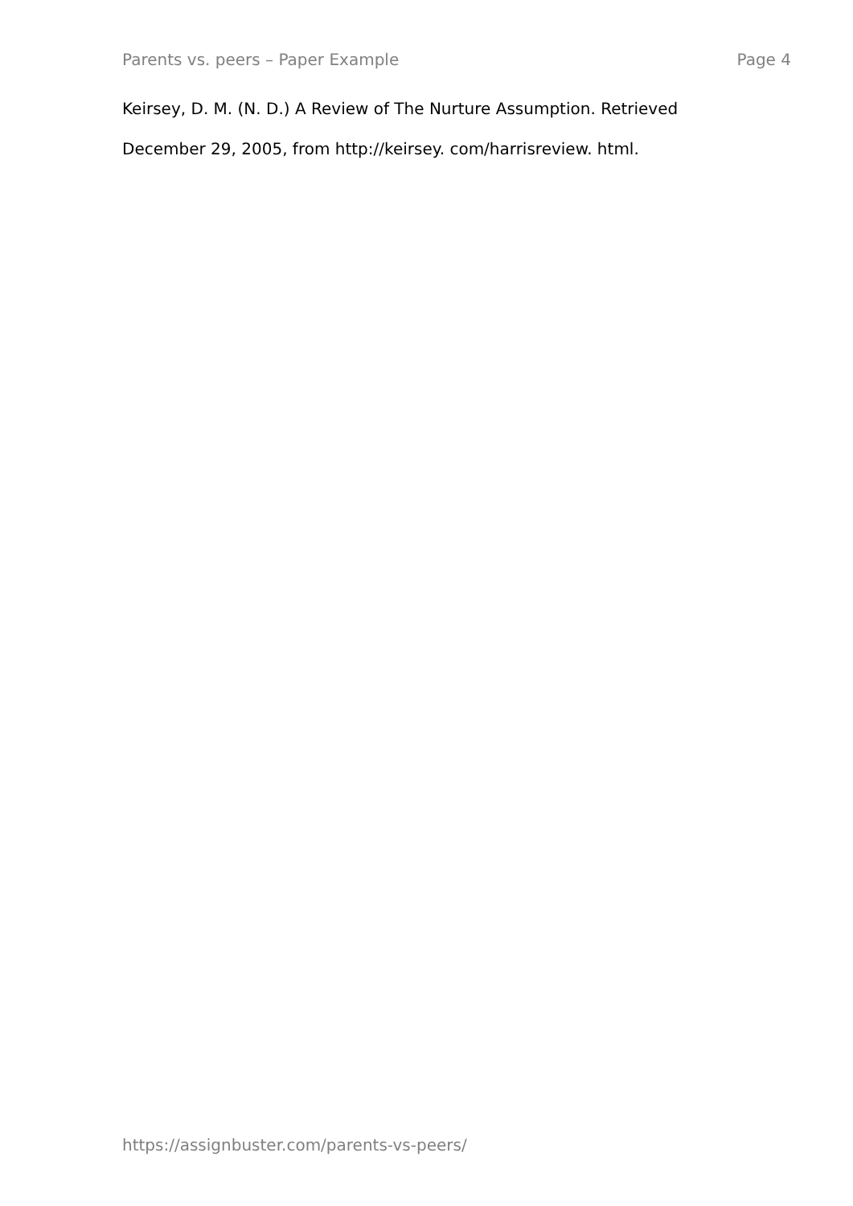Parents vs. peers – Paper Example Page 4
Keirsey, D. M. (N. D.) A Review of The Nurture Assumption. Retrieved
December 29, 2005, from http://keirsey. com/harrisreview. html.
https://assignbuster.com/parents-vs-peers/